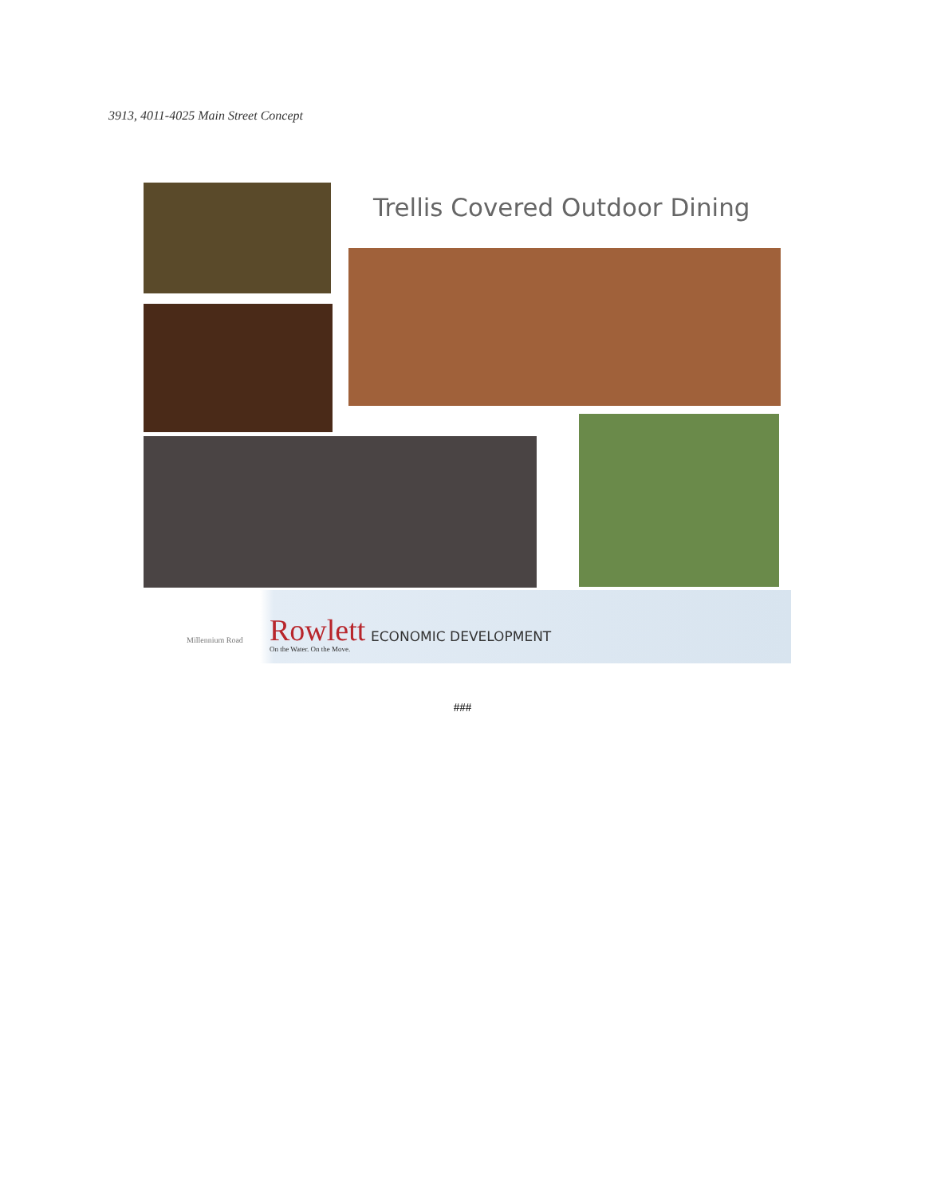3913, 4011-4025 Main Street Concept
Trellis Covered Outdoor Dining
Millennium Road Rowlett ECONOMIC DEVELOPMENT
On the Water. On the Move.
###